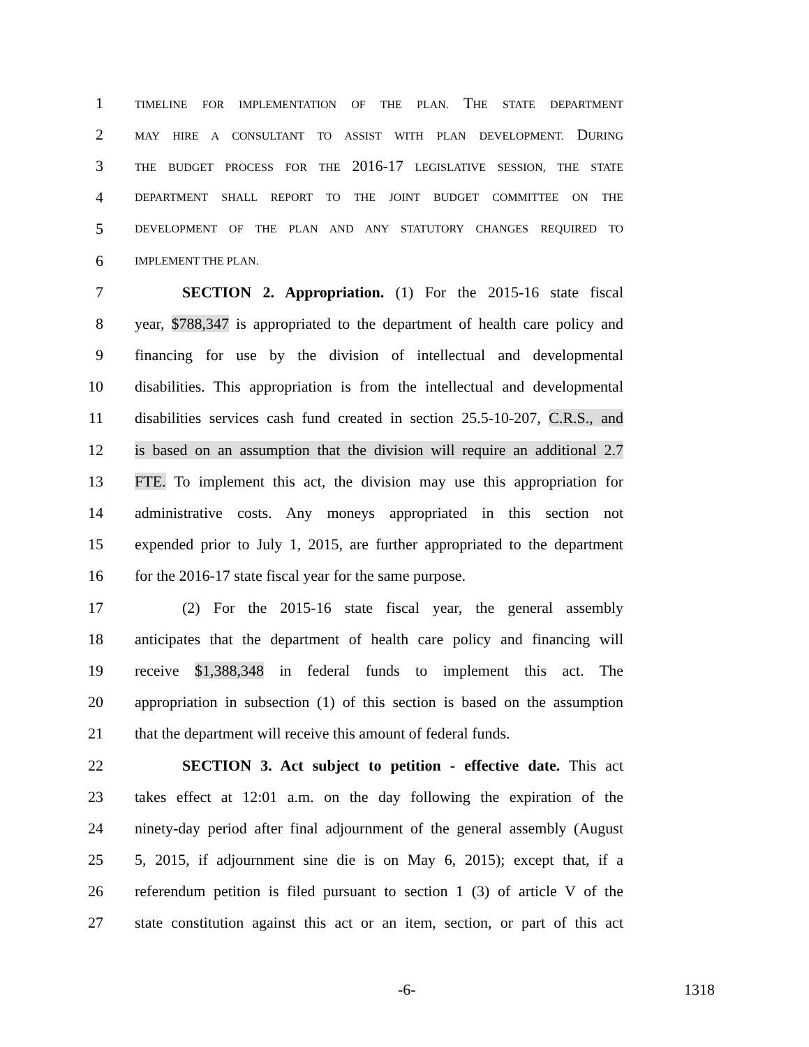1 TIMELINE FOR IMPLEMENTATION OF THE PLAN. THE STATE DEPARTMENT
2 MAY HIRE A CONSULTANT TO ASSIST WITH PLAN DEVELOPMENT. DURING
3 THE BUDGET PROCESS FOR THE 2016-17 LEGISLATIVE SESSION, THE STATE
4 DEPARTMENT SHALL REPORT TO THE JOINT BUDGET COMMITTEE ON THE
5 DEVELOPMENT OF THE PLAN AND ANY STATUTORY CHANGES REQUIRED TO
6 IMPLEMENT THE PLAN.
7 SECTION 2. Appropriation. (1) For the 2015-16 state fiscal
8 year, $788,347 is appropriated to the department of health care policy and
9 financing for use by the division of intellectual and developmental
10 disabilities. This appropriation is from the intellectual and developmental
11 disabilities services cash fund created in section 25.5-10-207, C.R.S., and
12 is based on an assumption that the division will require an additional 2.7
13 FTE. To implement this act, the division may use this appropriation for
14 administrative costs. Any moneys appropriated in this section not
15 expended prior to July 1, 2015, are further appropriated to the department
16 for the 2016-17 state fiscal year for the same purpose.
17 (2) For the 2015-16 state fiscal year, the general assembly
18 anticipates that the department of health care policy and financing will
19 receive $1,388,348 in federal funds to implement this act. The
20 appropriation in subsection (1) of this section is based on the assumption
21 that the department will receive this amount of federal funds.
22 SECTION 3. Act subject to petition - effective date. This act
23 takes effect at 12:01 a.m. on the day following the expiration of the
24 ninety-day period after final adjournment of the general assembly (August
25 5, 2015, if adjournment sine die is on May 6, 2015); except that, if a
26 referendum petition is filed pursuant to section 1 (3) of article V of the
27 state constitution against this act or an item, section, or part of this act
-6- 1318